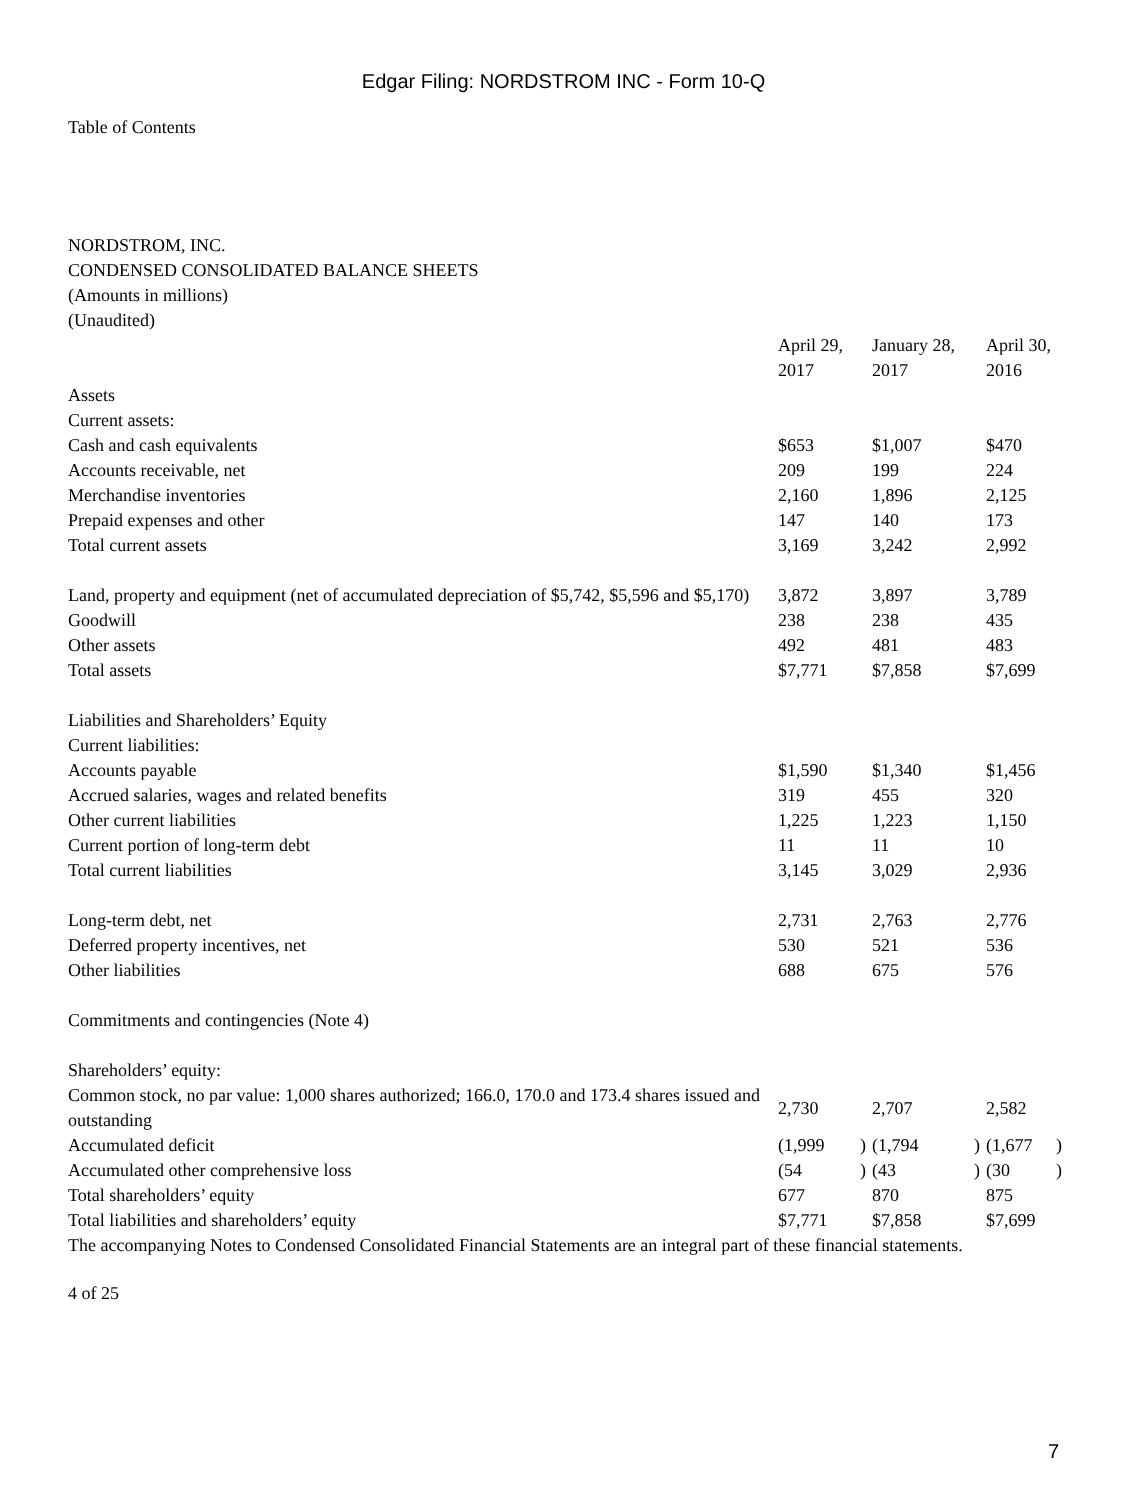Edgar Filing: NORDSTROM INC - Form 10-Q
Table of Contents
NORDSTROM, INC.
CONDENSED CONSOLIDATED BALANCE SHEETS
(Amounts in millions)
(Unaudited)
| | April 29, 2017 | | January 28, 2017 | | April 30, 2016 | |
| Assets | | | | | | |
| Current assets: | | | | | | |
| Cash and cash equivalents | $653 | | $1,007 | | $470 | |
| Accounts receivable, net | 209 | | 199 | | 224 | |
| Merchandise inventories | 2,160 | | 1,896 | | 2,125 | |
| Prepaid expenses and other | 147 | | 140 | | 173 | |
| Total current assets | 3,169 | | 3,242 | | 2,992 | |
| Land, property and equipment (net of accumulated depreciation of $5,742, $5,596 and $5,170) | 3,872 | | 3,897 | | 3,789 | |
| Goodwill | 238 | | 238 | | 435 | |
| Other assets | 492 | | 481 | | 483 | |
| Total assets | $7,771 | | $7,858 | | $7,699 | |
| Liabilities and Shareholders’ Equity | | | | | | |
| Current liabilities: | | | | | | |
| Accounts payable | $1,590 | | $1,340 | | $1,456 | |
| Accrued salaries, wages and related benefits | 319 | | 455 | | 320 | |
| Other current liabilities | 1,225 | | 1,223 | | 1,150 | |
| Current portion of long-term debt | 11 | | 11 | | 10 | |
| Total current liabilities | 3,145 | | 3,029 | | 2,936 | |
| Long-term debt, net | 2,731 | | 2,763 | | 2,776 | |
| Deferred property incentives, net | 530 | | 521 | | 536 | |
| Other liabilities | 688 | | 675 | | 576 | |
| Commitments and contingencies (Note 4) | | | | | | |
| Shareholders’ equity: | | | | | | |
| Common stock, no par value: 1,000 shares authorized; 166.0, 170.0 and 173.4 shares issued and outstanding | 2,730 | | 2,707 | | 2,582 | |
| Accumulated deficit | (1,999 | ) | (1,794 | ) | (1,677 | ) |
| Accumulated other comprehensive loss | (54 | ) | (43 | ) | (30 | ) |
| Total shareholders’ equity | 677 | | 870 | | 875 | |
| Total liabilities and shareholders’ equity | $7,771 | | $7,858 | | $7,699 | |
The accompanying Notes to Condensed Consolidated Financial Statements are an integral part of these financial statements.
4 of 25
7